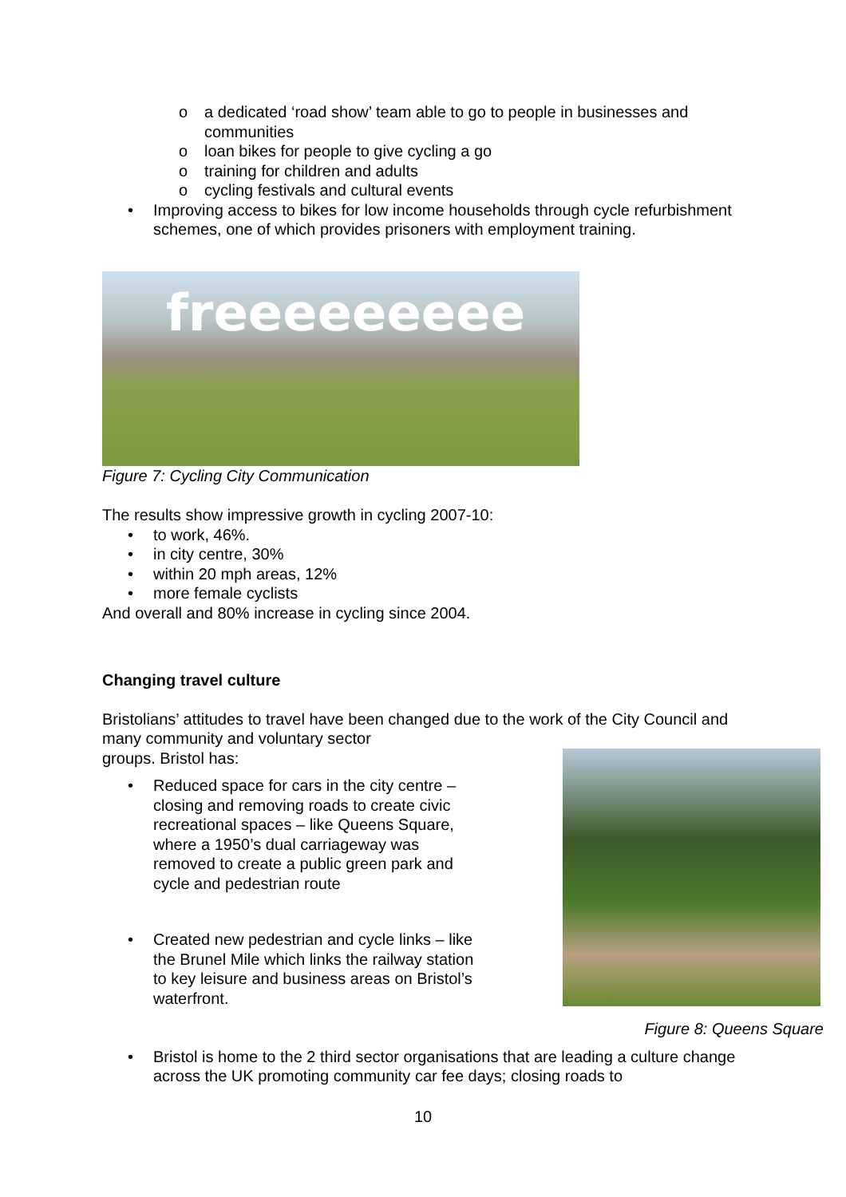o a dedicated ‘road show’ team able to go to people in businesses and communities
o loan bikes for people to give cycling a go
o training for children and adults
o cycling festivals and cultural events
• Improving access to bikes for low income households through cycle refurbishment schemes, one of which provides prisoners with employment training.
freeeeeeeee
Figure 7: Cycling City Communication
The results show impressive growth in cycling 2007-10:
• to work, 46%.
• in city centre, 30%
• within 20 mph areas, 12%
• more female cyclists
And overall and 80% increase in cycling since 2004.
Changing travel culture
Bristolians’ attitudes to travel have been changed due to the work of the City Council and many community and voluntary sector
groups. Bristol has:
• Reduced space for cars in the city centre – closing and removing roads to create civic recreational spaces – like Queens Square, where a 1950’s dual carriageway was removed to create a public green park and cycle and pedestrian route
• Created new pedestrian and cycle links – like the Brunel Mile which links the railway station to key leisure and business areas on Bristol’s waterfront.
Figure 8: Queens Square
• Bristol is home to the 2 third sector organisations that are leading a culture change across the UK promoting community car fee days; closing roads to
10